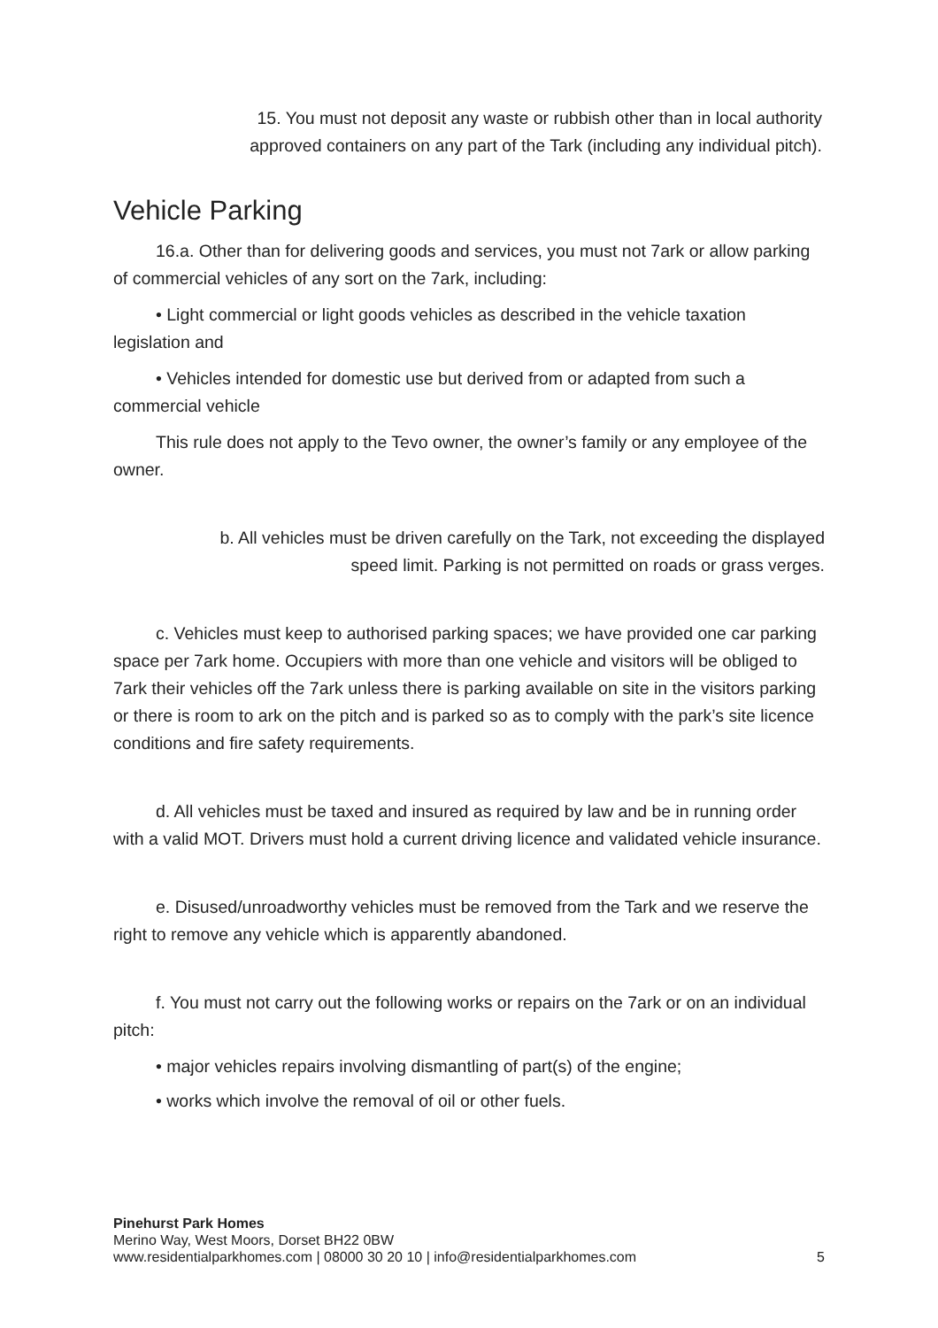15. You must not deposit any waste or rubbish other than in local authority
approved containers on any part of the Tark (including any individual pitch).
Vehicle Parking
16.a. Other than for delivering goods and services, you must not 7ark or allow parking of commercial vehicles of any sort on the 7ark, including:
• Light commercial or light goods vehicles as described in the vehicle taxation legislation and
• Vehicles intended for domestic use but derived from or adapted from such a commercial vehicle
This rule does not apply to the Tevo owner, the owner’s family or any employee of the owner.
b. All vehicles must be driven carefully on the Tark, not exceeding the displayed
speed limit. Parking is not permitted on roads or grass verges.
c. Vehicles must keep to authorised parking spaces; we have provided one car parking space per 7ark home. Occupiers with more than one vehicle and visitors will be obliged to 7ark their vehicles off the 7ark unless there is parking available on site in the visitors parking or there is room to ark on the pitch and is parked so as to comply with the park’s site licence conditions and fire safety requirements.
d. All vehicles must be taxed and insured as required by law and be in running order with a valid MOT. Drivers must hold a current driving licence and validated vehicle insurance.
e. Disused/unroadworthy vehicles must be removed from the Tark and we reserve the right to remove any vehicle which is apparently abandoned.
f. You must not carry out the following works or repairs on the 7ark or on an individual pitch:
• major vehicles repairs involving dismantling of part(s) of the engine;
• works which involve the removal of oil or other fuels.
Pinehurst Park Homes
Merino Way, West Moors, Dorset BH22 0BW
www.residentialparkhomes.com | 08000 30 20 10 | info@residentialparkhomes.com 5